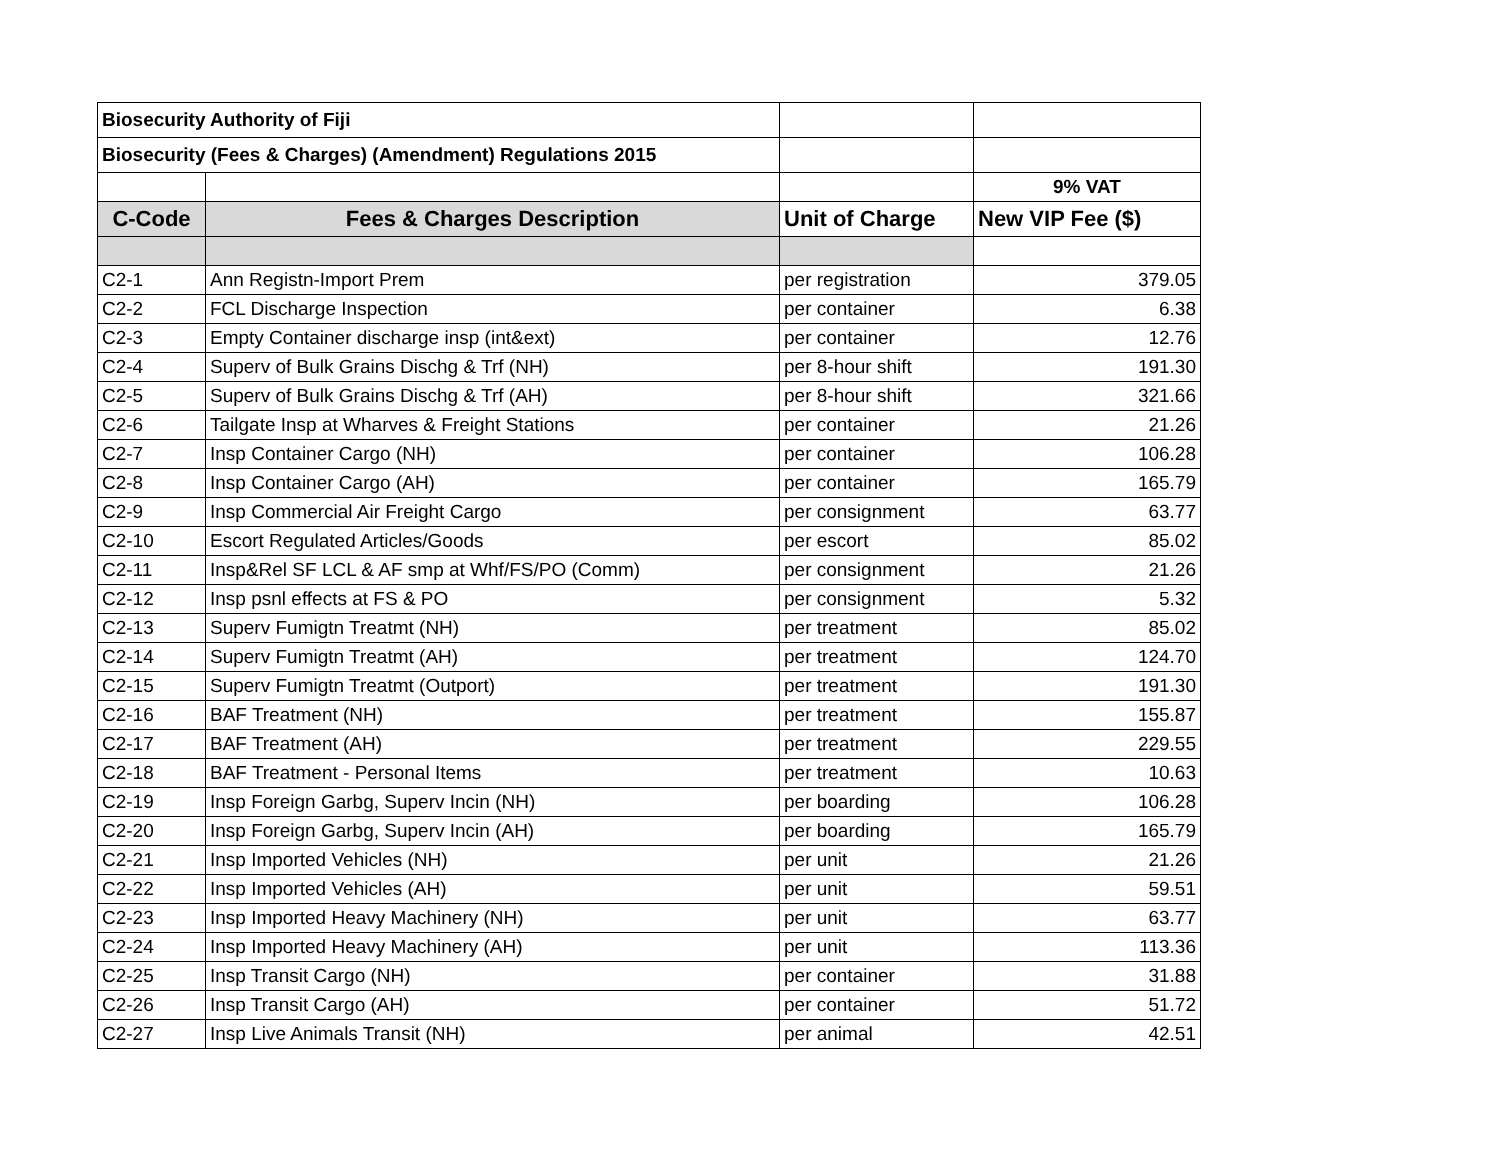| Biosecurity Authority of Fiji | | | |
| Biosecurity (Fees & Charges) (Amendment) Regulations 2015 | | | |
| | | | 9% VAT |
| C-Code | Fees & Charges Description | Unit of Charge | New VIP Fee ($) |
| C2-1 | Ann Registn-Import Prem | per registration | 379.05 |
| C2-2 | FCL Discharge Inspection | per container | 6.38 |
| C2-3 | Empty Container discharge insp (int&ext) | per container | 12.76 |
| C2-4 | Superv of Bulk Grains Dischg & Trf (NH) | per 8-hour shift | 191.30 |
| C2-5 | Superv of Bulk Grains Dischg & Trf (AH) | per 8-hour shift | 321.66 |
| C2-6 | Tailgate Insp at Wharves & Freight Stations | per container | 21.26 |
| C2-7 | Insp Container Cargo (NH) | per container | 106.28 |
| C2-8 | Insp Container Cargo (AH) | per container | 165.79 |
| C2-9 | Insp Commercial Air Freight Cargo | per consignment | 63.77 |
| C2-10 | Escort Regulated Articles/Goods | per escort | 85.02 |
| C2-11 | Insp&Rel SF LCL & AF smp at Whf/FS/PO (Comm) | per consignment | 21.26 |
| C2-12 | Insp psnl effects at FS & PO | per consignment | 5.32 |
| C2-13 | Superv Fumigtn Treatmt (NH) | per treatment | 85.02 |
| C2-14 | Superv Fumigtn Treatmt (AH) | per treatment | 124.70 |
| C2-15 | Superv Fumigtn Treatmt (Outport) | per treatment | 191.30 |
| C2-16 | BAF Treatment (NH) | per treatment | 155.87 |
| C2-17 | BAF Treatment (AH) | per treatment | 229.55 |
| C2-18 | BAF Treatment - Personal Items | per treatment | 10.63 |
| C2-19 | Insp Foreign Garbg, Superv Incin (NH) | per boarding | 106.28 |
| C2-20 | Insp Foreign Garbg, Superv Incin (AH) | per boarding | 165.79 |
| C2-21 | Insp Imported Vehicles (NH) | per unit | 21.26 |
| C2-22 | Insp Imported Vehicles (AH) | per unit | 59.51 |
| C2-23 | Insp Imported Heavy Machinery (NH) | per unit | 63.77 |
| C2-24 | Insp Imported Heavy Machinery (AH) | per unit | 113.36 |
| C2-25 | Insp Transit Cargo (NH) | per container | 31.88 |
| C2-26 | Insp Transit Cargo (AH) | per container | 51.72 |
| C2-27 | Insp Live Animals Transit (NH) | per animal | 42.51 |